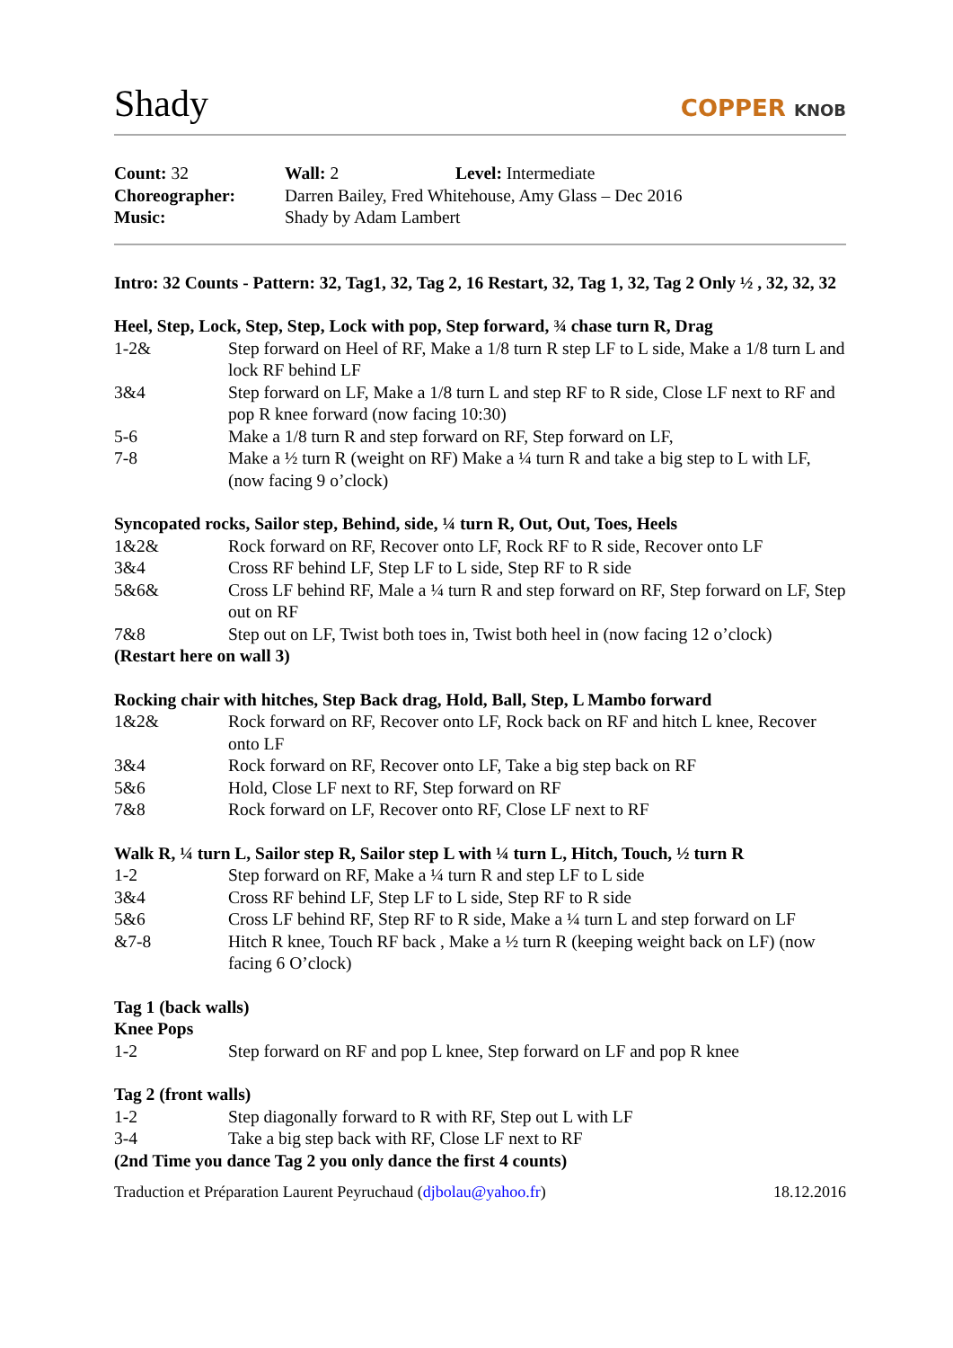Shady
COPPER KNOB
Count: 32
Wall: 2
Level: Intermediate
Choreographer:
Darren Bailey, Fred Whitehouse, Amy Glass – Dec 2016
Music:
Shady by Adam Lambert
Intro: 32 Counts - Pattern: 32, Tag1, 32, Tag 2, 16 Restart, 32, Tag 1, 32, Tag 2 Only ½ , 32, 32, 32
Heel, Step, Lock, Step, Step, Lock with pop, Step forward, ¾ chase turn R, Drag
1-2& Step forward on Heel of RF, Make a 1/8 turn R step LF to L side, Make a 1/8 turn L and lock RF behind LF
3&4 Step forward on LF, Make a 1/8 turn L and step RF to R side, Close LF next to RF and pop R knee forward (now facing 10:30)
5-6 Make a 1/8 turn R and step forward on RF, Step forward on LF,
7-8 Make a ½ turn R (weight on RF) Make a ¼ turn R and take a big step to L with LF, (now facing 9 o’clock)
Syncopated rocks, Sailor step, Behind, side, ¼ turn R, Out, Out, Toes, Heels
1&2& Rock forward on RF, Recover onto LF, Rock RF to R side, Recover onto LF
3&4 Cross RF behind LF, Step LF to L side, Step RF to R side
5&6& Cross LF behind RF, Male a ¼ turn R and step forward on RF, Step forward on LF, Step out on RF
7&8 Step out on LF, Twist both toes in, Twist both heel in (now facing 12 o’clock)
(Restart here on wall 3)
Rocking chair with hitches, Step Back drag, Hold, Ball, Step, L Mambo forward
1&2& Rock forward on RF, Recover onto LF, Rock back on RF and hitch L knee, Recover onto LF
3&4 Rock forward on RF, Recover onto LF, Take a big step back on RF
5&6 Hold, Close LF next to RF, Step forward on RF
7&8 Rock forward on LF, Recover onto RF, Close LF next to RF
Walk R, ¼ turn L, Sailor step R, Sailor step L with ¼ turn L, Hitch, Touch, ½ turn R
1-2 Step forward on RF, Make a ¼ turn R and step LF to L side
3&4 Cross RF behind LF, Step LF to L side, Step RF to R side
5&6 Cross LF behind RF, Step RF to R side, Make a ¼ turn L and step forward on LF
&7-8 Hitch R knee, Touch RF back , Make a ½ turn R (keeping weight back on LF) (now facing 6 O’clock)
Tag 1 (back walls)
Knee Pops
1-2 Step forward on RF and pop L knee, Step forward on LF and pop R knee
Tag 2 (front walls)
1-2 Step diagonally forward to R with RF, Step out L with LF
3-4 Take a big step back with RF, Close LF next to RF
(2nd Time you dance Tag 2 you only dance the first 4 counts)
Traduction et Préparation Laurent Peyruchaud (djbolau@yahoo.fr) 18.12.2016